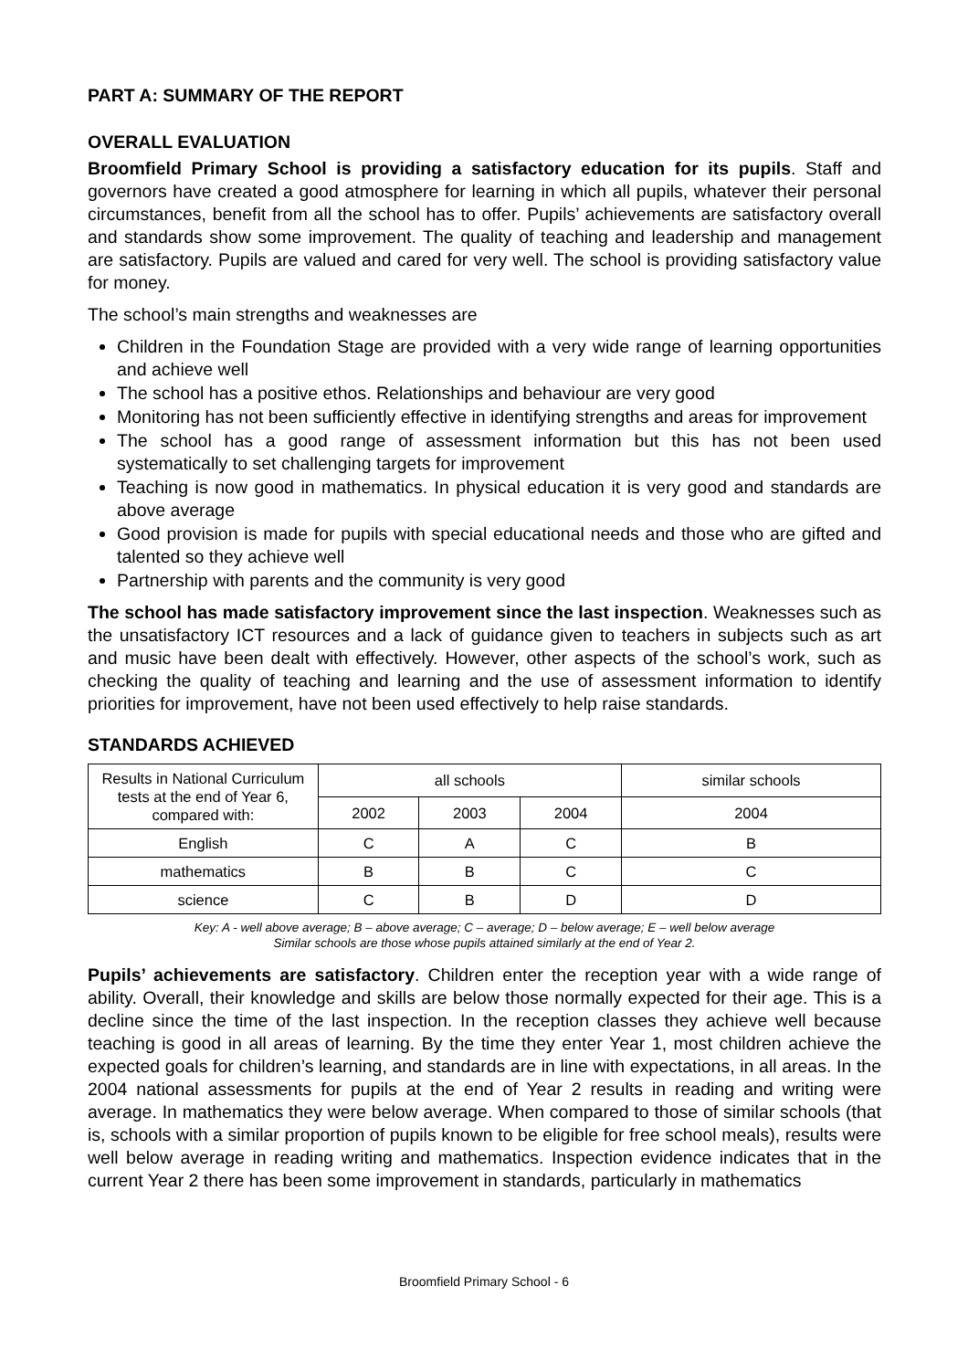PART A: SUMMARY OF THE REPORT
OVERALL EVALUATION
Broomfield Primary School is providing a satisfactory education for its pupils. Staff and governors have created a good atmosphere for learning in which all pupils, whatever their personal circumstances, benefit from all the school has to offer. Pupils’ achievements are satisfactory overall and standards show some improvement. The quality of teaching and leadership and management are satisfactory. Pupils are valued and cared for very well. The school is providing satisfactory value for money.
The school’s main strengths and weaknesses are
Children in the Foundation Stage are provided with a very wide range of learning opportunities and achieve well
The school has a positive ethos. Relationships and behaviour are very good
Monitoring has not been sufficiently effective in identifying strengths and areas for improvement
The school has a good range of assessment information but this has not been used systematically to set challenging targets for improvement
Teaching is now good in mathematics. In physical education it is very good and standards are above average
Good provision is made for pupils with special educational needs and those who are gifted and talented so they achieve well
Partnership with parents and the community is very good
The school has made satisfactory improvement since the last inspection. Weaknesses such as the unsatisfactory ICT resources and a lack of guidance given to teachers in subjects such as art and music have been dealt with effectively. However, other aspects of the school’s work, such as checking the quality of teaching and learning and the use of assessment information to identify priorities for improvement, have not been used effectively to help raise standards.
STANDARDS ACHIEVED
| Results in National Curriculum tests at the end of Year 6, compared with: | all schools | | | similar schools |
| --- | --- | --- | --- | --- |
| | 2002 | 2003 | 2004 | 2004 |
| English | C | A | C | B |
| mathematics | B | B | C | C |
| science | C | B | D | D |
Key: A - well above average; B – above average; C – average; D – below average; E – well below average
Similar schools are those whose pupils attained similarly at the end of Year 2.
Pupils’ achievements are satisfactory. Children enter the reception year with a wide range of ability. Overall, their knowledge and skills are below those normally expected for their age. This is a decline since the time of the last inspection. In the reception classes they achieve well because teaching is good in all areas of learning. By the time they enter Year 1, most children achieve the expected goals for children’s learning, and standards are in line with expectations, in all areas. In the 2004 national assessments for pupils at the end of Year 2 results in reading and writing were average. In mathematics they were below average. When compared to those of similar schools (that is, schools with a similar proportion of pupils known to be eligible for free school meals), results were well below average in reading writing and mathematics. Inspection evidence indicates that in the current Year 2 there has been some improvement in standards, particularly in mathematics
Broomfield Primary School - 6